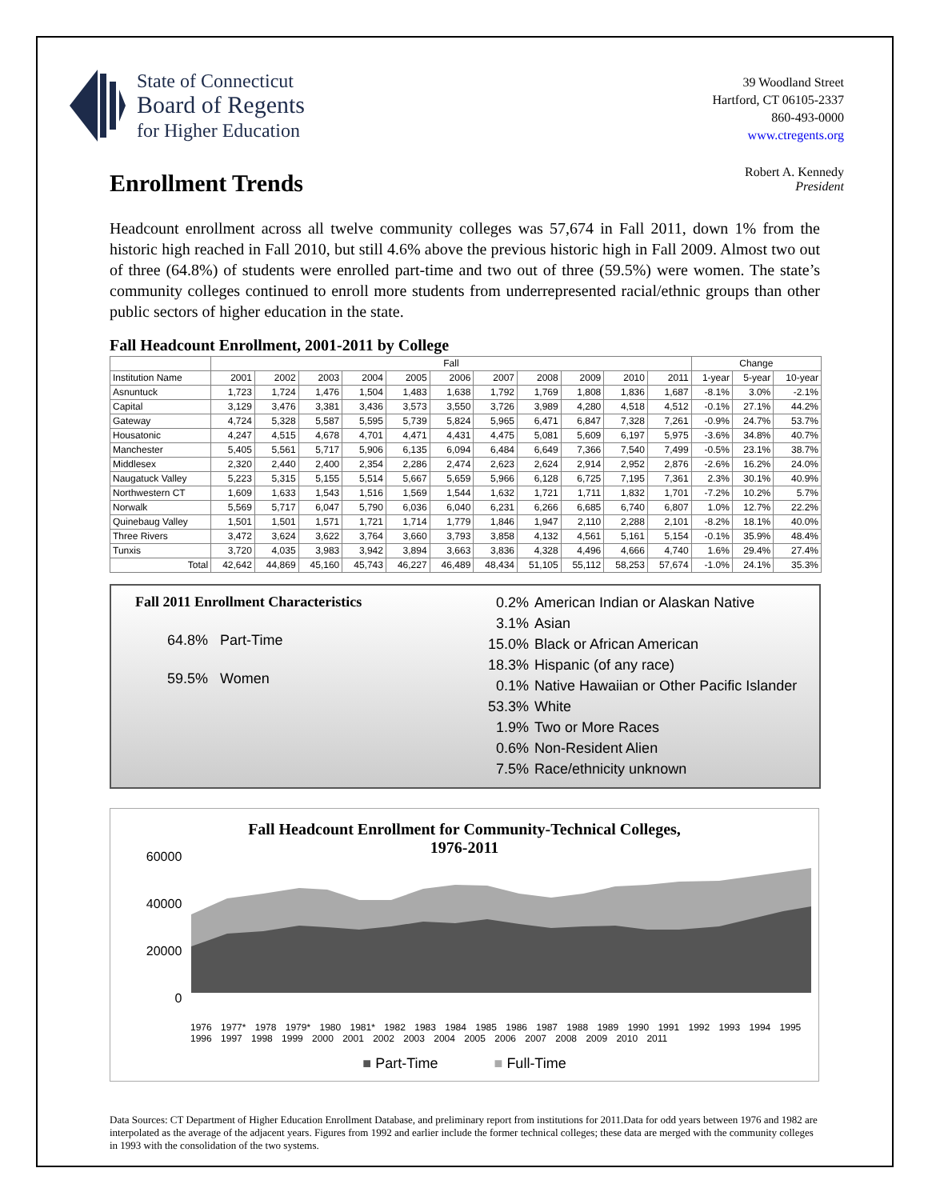State of Connecticut
Board of Regents
for Higher Education
39 Woodland Street
Hartford, CT 06105-2337
860-493-0000
www.ctregents.org
Enrollment Trends
Robert A. Kennedy
President
Headcount enrollment across all twelve community colleges was 57,674 in Fall 2011, down 1% from the historic high reached in Fall 2010, but still 4.6% above the previous historic high in Fall 2009. Almost two out of three (64.8%) of students were enrolled part-time and two out of three (59.5%) were women. The state’s community colleges continued to enroll more students from underrepresented racial/ethnic groups than other public sectors of higher education in the state.
Fall Headcount Enrollment, 2001-2011 by College
| | Fall | | | | | | | | | | | Change | | |
| --- | --- | --- | --- | --- | --- | --- | --- | --- | --- | --- | --- | --- | --- | --- |
| Institution Name | 2001 | 2002 | 2003 | 2004 | 2005 | 2006 | 2007 | 2008 | 2009 | 2010 | 2011 | 1-year | 5-year | 10-year |
| Asnuntuck | 1,723 | 1,724 | 1,476 | 1,504 | 1,483 | 1,638 | 1,792 | 1,769 | 1,808 | 1,836 | 1,687 | -8.1% | 3.0% | -2.1% |
| Capital | 3,129 | 3,476 | 3,381 | 3,436 | 3,573 | 3,550 | 3,726 | 3,989 | 4,280 | 4,518 | 4,512 | -0.1% | 27.1% | 44.2% |
| Gateway | 4,724 | 5,328 | 5,587 | 5,595 | 5,739 | 5,824 | 5,965 | 6,471 | 6,847 | 7,328 | 7,261 | -0.9% | 24.7% | 53.7% |
| Housatonic | 4,247 | 4,515 | 4,678 | 4,701 | 4,471 | 4,431 | 4,475 | 5,081 | 5,609 | 6,197 | 5,975 | -3.6% | 34.8% | 40.7% |
| Manchester | 5,405 | 5,561 | 5,717 | 5,906 | 6,135 | 6,094 | 6,484 | 6,649 | 7,366 | 7,540 | 7,499 | -0.5% | 23.1% | 38.7% |
| Middlesex | 2,320 | 2,440 | 2,400 | 2,354 | 2,286 | 2,474 | 2,623 | 2,624 | 2,914 | 2,952 | 2,876 | -2.6% | 16.2% | 24.0% |
| Naugatuck Valley | 5,223 | 5,315 | 5,155 | 5,514 | 5,667 | 5,659 | 5,966 | 6,128 | 6,725 | 7,195 | 7,361 | 2.3% | 30.1% | 40.9% |
| Northwestern CT | 1,609 | 1,633 | 1,543 | 1,516 | 1,569 | 1,544 | 1,632 | 1,721 | 1,711 | 1,832 | 1,701 | -7.2% | 10.2% | 5.7% |
| Norwalk | 5,569 | 5,717 | 6,047 | 5,790 | 6,036 | 6,040 | 6,231 | 6,266 | 6,685 | 6,740 | 6,807 | 1.0% | 12.7% | 22.2% |
| Quinebaug Valley | 1,501 | 1,501 | 1,571 | 1,721 | 1,714 | 1,779 | 1,846 | 1,947 | 2,110 | 2,288 | 2,101 | -8.2% | 18.1% | 40.0% |
| Three Rivers | 3,472 | 3,624 | 3,622 | 3,764 | 3,660 | 3,793 | 3,858 | 4,132 | 4,561 | 5,161 | 5,154 | -0.1% | 35.9% | 48.4% |
| Tunxis | 3,720 | 4,035 | 3,983 | 3,942 | 3,894 | 3,663 | 3,836 | 4,328 | 4,496 | 4,666 | 4,740 | 1.6% | 29.4% | 27.4% |
| Total | 42,642 | 44,869 | 45,160 | 45,743 | 46,227 | 46,489 | 48,434 | 51,105 | 55,112 | 58,253 | 57,674 | -1.0% | 24.1% | 35.3% |
Fall 2011 Enrollment Characteristics
64.8% Part-Time
59.5% Women
| 0.2% | American Indian or Alaskan Native |
| 3.1% | Asian |
| 15.0% | Black or African American |
| 18.3% | Hispanic (of any race) |
| 0.1% | Native Hawaiian or Other Pacific Islander |
| 53.3% | White |
| 1.9% | Two or More Races |
| 0.6% | Non-Resident Alien |
| 7.5% | Race/ethnicity unknown |
Fall Headcount Enrollment for Community-Technical Colleges,
1976-2011
60000
40000
20000
0
1976 1977* 1978 1979* 1980 1981* 1982 1983 1984 1985 1986 1987 1988 1989 1990 1991 1992 1993 1994 1995 1996 1997 1998 1999 2000 2001 2002 2003 2004 2005 2006 2007 2008 2009 2010 2011
■ Part-Time ■ Full-Time
Data Sources: CT Department of Higher Education Enrollment Database, and preliminary report from institutions for 2011.Data for odd years between 1976 and 1982 are interpolated as the average of the adjacent years. Figures from 1992 and earlier include the former technical colleges; these data are merged with the community colleges in 1993 with the consolidation of the two systems.